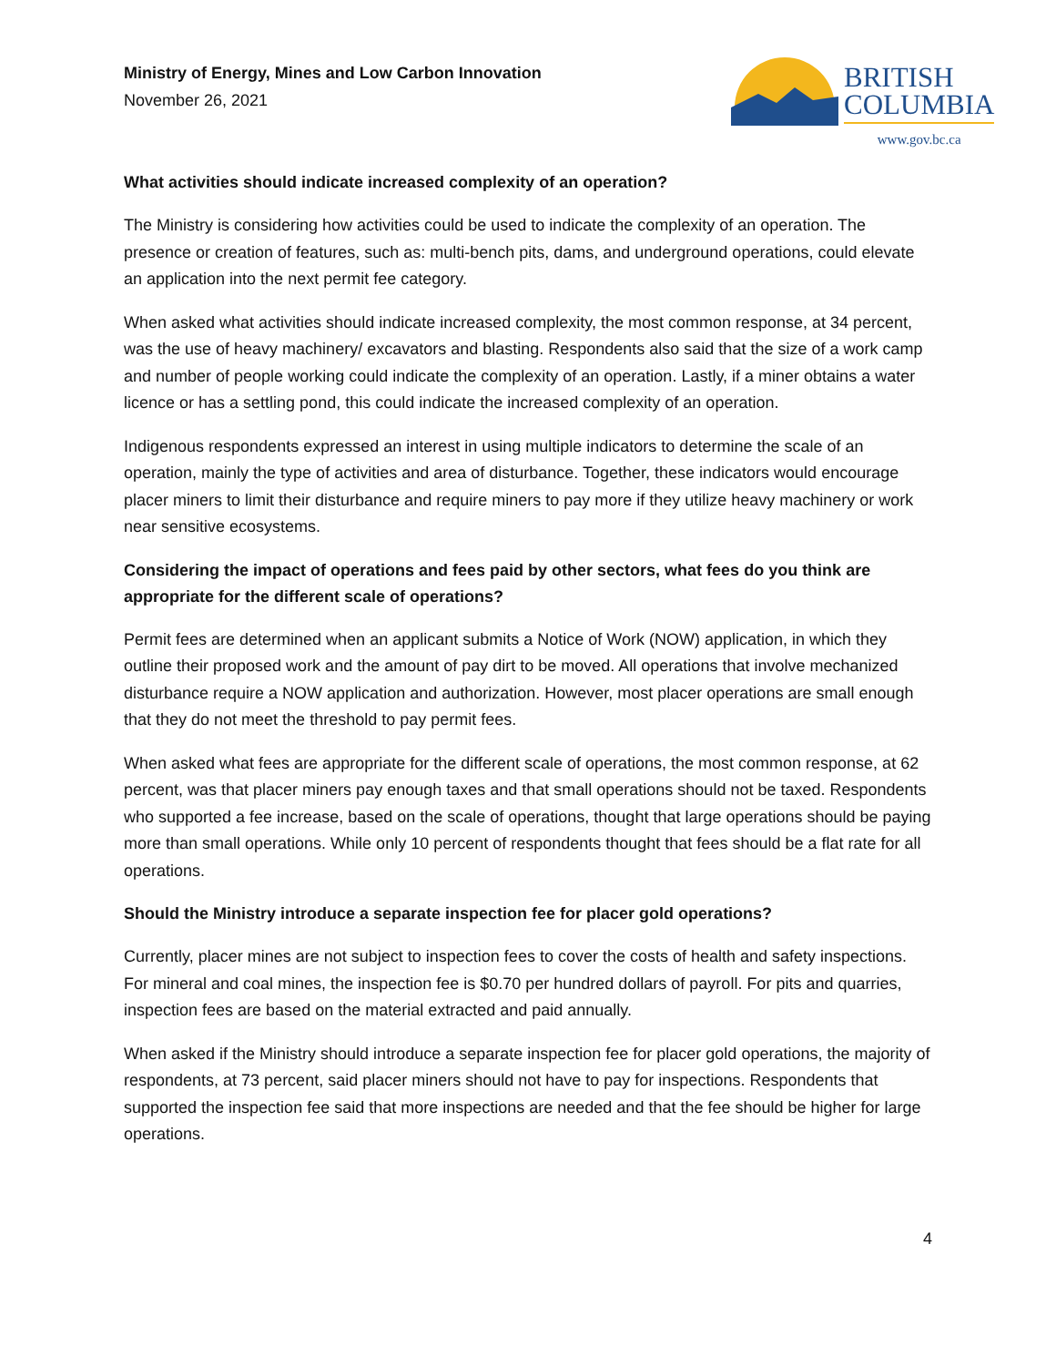Ministry of Energy, Mines and Low Carbon Innovation
November 26, 2021
BRITISH
COLUMBIA
www.gov.bc.ca
What activities should indicate increased complexity of an operation?
The Ministry is considering how activities could be used to indicate the complexity of an operation. The presence or creation of features, such as: multi-bench pits, dams, and underground operations, could elevate an application into the next permit fee category.
When asked what activities should indicate increased complexity, the most common response, at 34 percent, was the use of heavy machinery/ excavators and blasting. Respondents also said that the size of a work camp and number of people working could indicate the complexity of an operation. Lastly, if a miner obtains a water licence or has a settling pond, this could indicate the increased complexity of an operation.
Indigenous respondents expressed an interest in using multiple indicators to determine the scale of an operation, mainly the type of activities and area of disturbance. Together, these indicators would encourage placer miners to limit their disturbance and require miners to pay more if they utilize heavy machinery or work near sensitive ecosystems.
Considering the impact of operations and fees paid by other sectors, what fees do you think are appropriate for the different scale of operations?
Permit fees are determined when an applicant submits a Notice of Work (NOW) application, in which they outline their proposed work and the amount of pay dirt to be moved. All operations that involve mechanized disturbance require a NOW application and authorization. However, most placer operations are small enough that they do not meet the threshold to pay permit fees.
When asked what fees are appropriate for the different scale of operations, the most common response, at 62 percent, was that placer miners pay enough taxes and that small operations should not be taxed. Respondents who supported a fee increase, based on the scale of operations, thought that large operations should be paying more than small operations. While only 10 percent of respondents thought that fees should be a flat rate for all operations.
Should the Ministry introduce a separate inspection fee for placer gold operations?
Currently, placer mines are not subject to inspection fees to cover the costs of health and safety inspections. For mineral and coal mines, the inspection fee is $0.70 per hundred dollars of payroll. For pits and quarries, inspection fees are based on the material extracted and paid annually.
When asked if the Ministry should introduce a separate inspection fee for placer gold operations, the majority of respondents, at 73 percent, said placer miners should not have to pay for inspections. Respondents that supported the inspection fee said that more inspections are needed and that the fee should be higher for large operations.
4